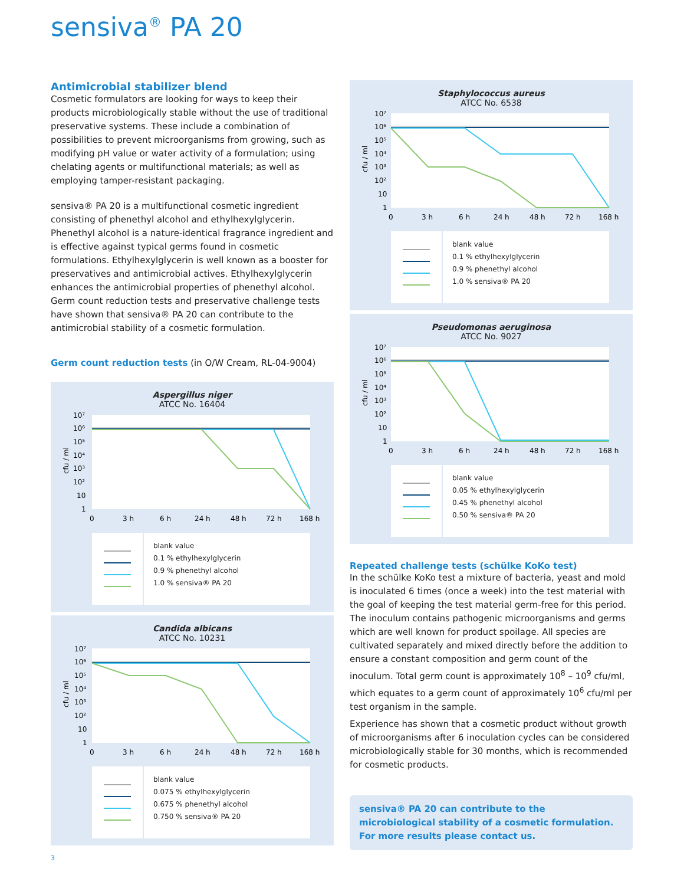sensiva<sup>®</sup> PA 20
Antimicrobial stabilizer blend
Cosmetic formulators are looking for ways to keep their products microbiologically stable without the use of traditional preservative systems. These include a combination of possibilities to prevent microorganisms from growing, such as modifying pH value or water activity of a formulation; using chelating agents or multifunctional materials; as well as employing tamper-resistant packaging.
sensiva® PA 20 is a multifunctional cosmetic ingredient consisting of phenethyl alcohol and ethylhexylglycerin. Phenethyl alcohol is a nature-identical fragrance ingredient and is effective against typical germs found in cosmetic formulations. Ethylhexylglycerin is well known as a booster for preservatives and antimicrobial actives. Ethylhexylglycerin enhances the antimicrobial properties of phenethyl alcohol. Germ count reduction tests and preservative challenge tests have shown that sensiva® PA 20 can contribute to the antimicrobial stability of a cosmetic formulation.
Germ count reduction tests (in O/W Cream, RL-04-9004)
Aspergillus niger
ATCC No. 16404
cfu / ml
10⁷
10⁶
10⁵
10⁴
10³
10²
10
1
0
3 h
6 h
24 h
48 h
72 h
168 h
blank value
0.1 % ethylhexylglycerin
0.9 % phenethyl alcohol
1.0 % sensiva® PA 20
Candida albicans
ATCC No. 10231
cfu / ml
10⁷
10⁶
10⁵
10⁴
10³
10²
10
1
0
3 h
6 h
24 h
48 h
72 h
168 h
blank value
0.075 % ethylhexylglycerin
0.675 % phenethyl alcohol
0.750 % sensiva® PA 20
Staphylococcus aureus
ATCC No. 6538
cfu / ml
10⁷
10⁶
10⁵
10⁴
10³
10²
10
1
0
3 h
6 h
24 h
48 h
72 h
168 h
blank value
0.1 % ethylhexylglycerin
0.9 % phenethyl alcohol
1.0 % sensiva® PA 20
Pseudomonas aeruginosa
ATCC No. 9027
cfu / ml
10⁷
10⁶
10⁵
10⁴
10³
10²
10
1
0
3 h
6 h
24 h
48 h
72 h
168 h
blank value
0.05 % ethylhexylglycerin
0.45 % phenethyl alcohol
0.50 % sensiva® PA 20
Repeated challenge tests (schülke KoKo test)
In the schülke KoKo test a mixture of bacteria, yeast and mold is inoculated 6 times (once a week) into the test material with the goal of keeping the test material germ-free for this period. The inoculum contains pathogenic microorganisms and germs which are well known for product spoilage. All species are cultivated separately and mixed directly before the addition to ensure a constant composition and germ count of the inoculum. Total germ count is approximately 10<sup>8</sup> – 10<sup>9</sup> cfu/ml, which equates to a germ count of approximately 10<sup>6</sup> cfu/ml per test organism in the sample.
Experience has shown that a cosmetic product without growth of microorganisms after 6 inoculation cycles can be considered microbiologically stable for 30 months, which is recommended for cosmetic products.
sensiva® PA 20 can contribute to the microbiological stability of a cosmetic formulation. For more results please contact us.
3